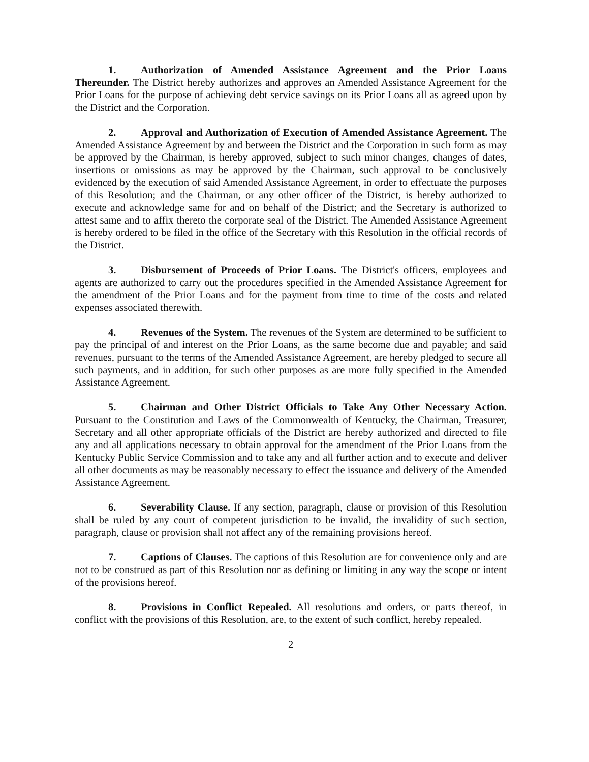1. Authorization of Amended Assistance Agreement and the Prior Loans Thereunder. The District hereby authorizes and approves an Amended Assistance Agreement for the Prior Loans for the purpose of achieving debt service savings on its Prior Loans all as agreed upon by the District and the Corporation.
2. Approval and Authorization of Execution of Amended Assistance Agreement. The Amended Assistance Agreement by and between the District and the Corporation in such form as may be approved by the Chairman, is hereby approved, subject to such minor changes, changes of dates, insertions or omissions as may be approved by the Chairman, such approval to be conclusively evidenced by the execution of said Amended Assistance Agreement, in order to effectuate the purposes of this Resolution; and the Chairman, or any other officer of the District, is hereby authorized to execute and acknowledge same for and on behalf of the District; and the Secretary is authorized to attest same and to affix thereto the corporate seal of the District. The Amended Assistance Agreement is hereby ordered to be filed in the office of the Secretary with this Resolution in the official records of the District.
3. Disbursement of Proceeds of Prior Loans. The District's officers, employees and agents are authorized to carry out the procedures specified in the Amended Assistance Agreement for the amendment of the Prior Loans and for the payment from time to time of the costs and related expenses associated therewith.
4. Revenues of the System. The revenues of the System are determined to be sufficient to pay the principal of and interest on the Prior Loans, as the same become due and payable; and said revenues, pursuant to the terms of the Amended Assistance Agreement, are hereby pledged to secure all such payments, and in addition, for such other purposes as are more fully specified in the Amended Assistance Agreement.
5. Chairman and Other District Officials to Take Any Other Necessary Action. Pursuant to the Constitution and Laws of the Commonwealth of Kentucky, the Chairman, Treasurer, Secretary and all other appropriate officials of the District are hereby authorized and directed to file any and all applications necessary to obtain approval for the amendment of the Prior Loans from the Kentucky Public Service Commission and to take any and all further action and to execute and deliver all other documents as may be reasonably necessary to effect the issuance and delivery of the Amended Assistance Agreement.
6. Severability Clause. If any section, paragraph, clause or provision of this Resolution shall be ruled by any court of competent jurisdiction to be invalid, the invalidity of such section, paragraph, clause or provision shall not affect any of the remaining provisions hereof.
7. Captions of Clauses. The captions of this Resolution are for convenience only and are not to be construed as part of this Resolution nor as defining or limiting in any way the scope or intent of the provisions hereof.
8. Provisions in Conflict Repealed. All resolutions and orders, or parts thereof, in conflict with the provisions of this Resolution, are, to the extent of such conflict, hereby repealed.
2